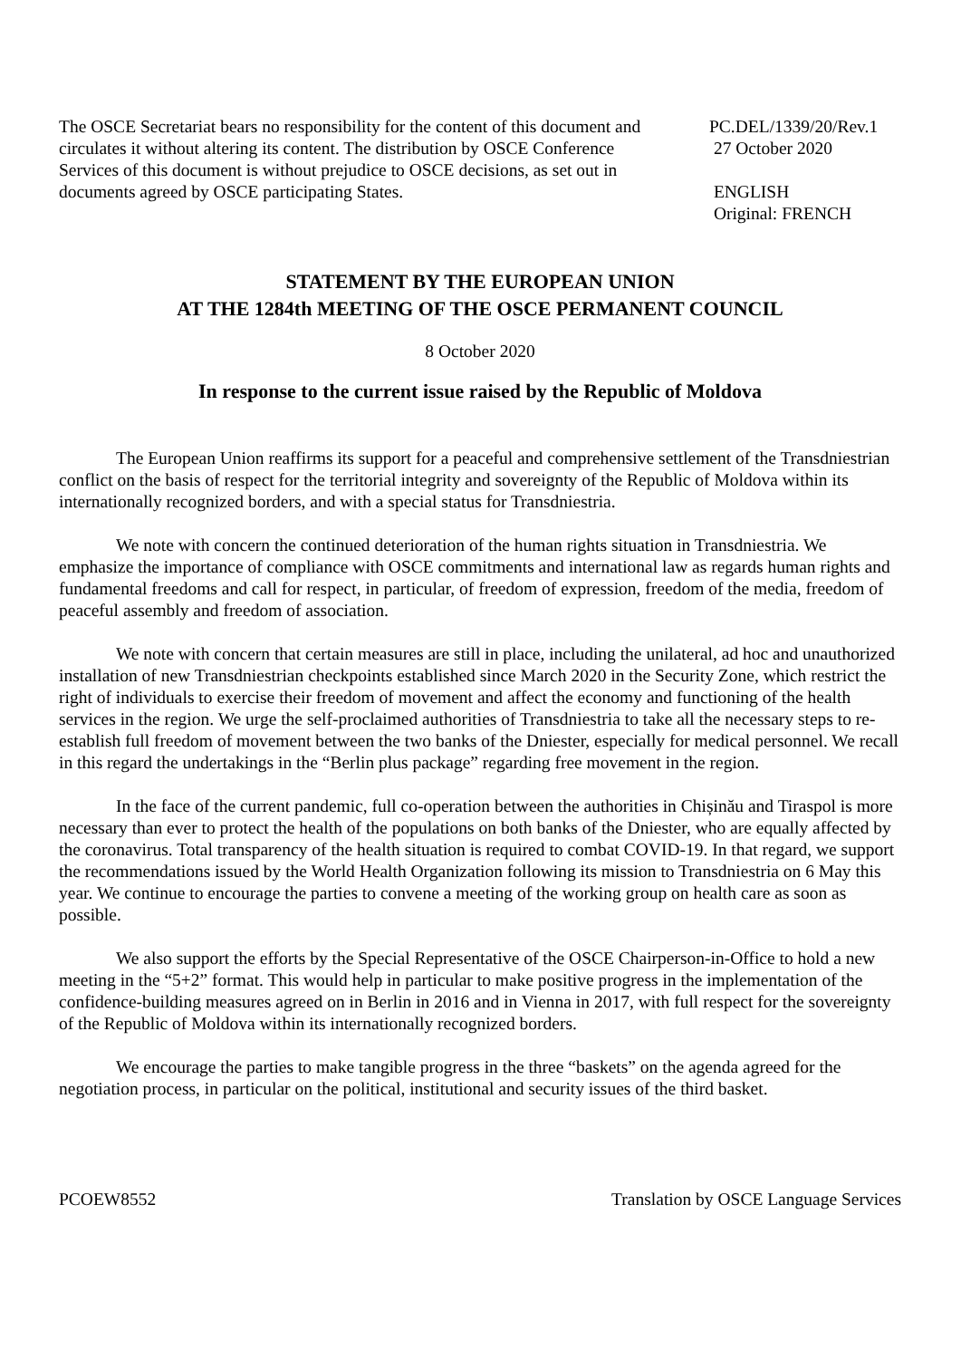The OSCE Secretariat bears no responsibility for the content of this document and circulates it without altering its content. The distribution by OSCE Conference Services of this document is without prejudice to OSCE decisions, as set out in documents agreed by OSCE participating States.
PC.DEL/1339/20/Rev.1
27 October 2020
ENGLISH
Original: FRENCH
STATEMENT BY THE EUROPEAN UNION
AT THE 1284th MEETING OF THE OSCE PERMANENT COUNCIL
8 October 2020
In response to the current issue raised by the Republic of Moldova
The European Union reaffirms its support for a peaceful and comprehensive settlement of the Transdniestrian conflict on the basis of respect for the territorial integrity and sovereignty of the Republic of Moldova within its internationally recognized borders, and with a special status for Transdniestria.
We note with concern the continued deterioration of the human rights situation in Transdniestria. We emphasize the importance of compliance with OSCE commitments and international law as regards human rights and fundamental freedoms and call for respect, in particular, of freedom of expression, freedom of the media, freedom of peaceful assembly and freedom of association.
We note with concern that certain measures are still in place, including the unilateral, ad hoc and unauthorized installation of new Transdniestrian checkpoints established since March 2020 in the Security Zone, which restrict the right of individuals to exercise their freedom of movement and affect the economy and functioning of the health services in the region. We urge the self-proclaimed authorities of Transdniestria to take all the necessary steps to re-establish full freedom of movement between the two banks of the Dniester, especially for medical personnel. We recall in this regard the undertakings in the “Berlin plus package” regarding free movement in the region.
In the face of the current pandemic, full co-operation between the authorities in Chișinău and Tiraspol is more necessary than ever to protect the health of the populations on both banks of the Dniester, who are equally affected by the coronavirus. Total transparency of the health situation is required to combat COVID-19. In that regard, we support the recommendations issued by the World Health Organization following its mission to Transdniestria on 6 May this year. We continue to encourage the parties to convene a meeting of the working group on health care as soon as possible.
We also support the efforts by the Special Representative of the OSCE Chairperson-in-Office to hold a new meeting in the “5+2” format. This would help in particular to make positive progress in the implementation of the confidence-building measures agreed on in Berlin in 2016 and in Vienna in 2017, with full respect for the sovereignty of the Republic of Moldova within its internationally recognized borders.
We encourage the parties to make tangible progress in the three “baskets” on the agenda agreed for the negotiation process, in particular on the political, institutional and security issues of the third basket.
PCOEW8552 Translation by OSCE Language Services